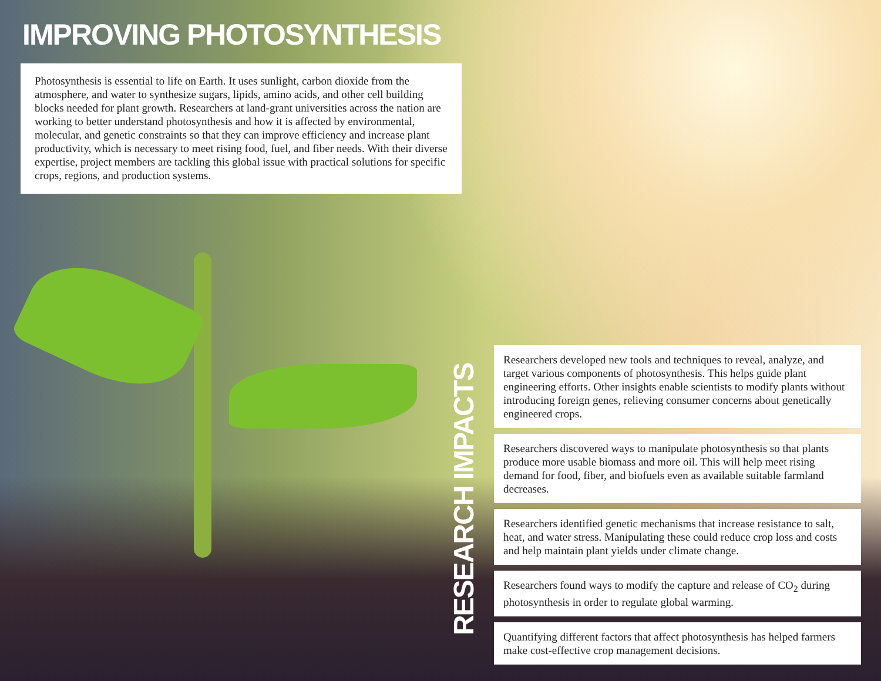IMPROVING PHOTOSYNTHESIS
Photosynthesis is essential to life on Earth. It uses sunlight, carbon dioxide from the atmosphere, and water to synthesize sugars, lipids, amino acids, and other cell building blocks needed for plant growth. Researchers at land-grant universities across the nation are working to better understand photosynthesis and how it is affected by environmental, molecular, and genetic constraints so that they can improve efficiency and increase plant productivity, which is necessary to meet rising food, fuel, and fiber needs. With their diverse expertise, project members are tackling this global issue with practical solutions for specific crops, regions, and production systems.
RESEARCH IMPACTS
Researchers developed new tools and techniques to reveal, analyze, and target various components of photosynthesis. This helps guide plant engineering efforts. Other insights enable scientists to modify plants without introducing foreign genes, relieving consumer concerns about genetically engineered crops.
Researchers discovered ways to manipulate photosynthesis so that plants produce more usable biomass and more oil. This will help meet rising demand for food, fiber, and biofuels even as available suitable farmland decreases.
Researchers identified genetic mechanisms that increase resistance to salt, heat, and water stress. Manipulating these could reduce crop loss and costs and help maintain plant yields under climate change.
Researchers found ways to modify the capture and release of CO<sub>2</sub> during photosynthesis in order to regulate global warming.
Quantifying different factors that affect photosynthesis has helped farmers make cost-effective crop management decisions.